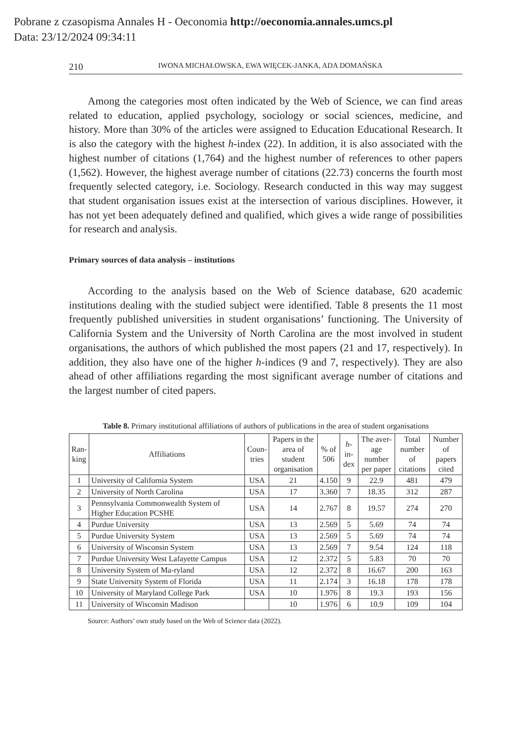Pobrane z czasopisma Annales H - Oeconomia http://oeconomia.annales.umcs.pl
Data: 23/12/2024 09:34:11
210 IWONA MICHAŁOWSKA, EWA WIĘCEK-JANKA, ADA DOMAŃSKA
Among the categories most often indicated by the Web of Science, we can find areas related to education, applied psychology, sociology or social sciences, medicine, and history. More than 30% of the articles were assigned to Education Educational Research. It is also the category with the highest h-index (22). In addition, it is also associated with the highest number of citations (1,764) and the highest number of references to other papers (1,562). However, the highest average number of citations (22.73) concerns the fourth most frequently selected category, i.e. Sociology. Research conducted in this way may suggest that student organisation issues exist at the intersection of various disciplines. However, it has not yet been adequately defined and qualified, which gives a wide range of possibilities for research and analysis.
Primary sources of data analysis – institutions
According to the analysis based on the Web of Science database, 620 academic institutions dealing with the studied subject were identified. Table 8 presents the 11 most frequently published universities in student organisations’ functioning. The University of California System and the University of North Carolina are the most involved in student organisations, the authors of which published the most papers (21 and 17, respectively). In addition, they also have one of the higher h-indices (9 and 7, respectively). They are also ahead of other affiliations regarding the most significant average number of citations and the largest number of cited papers.
Table 8. Primary institutional affiliations of authors of publications in the area of student organisations
| Ran- king | Affiliations | Coun- tries | Papers in the area of student organisation | % of 506 | h -in- dex | The aver- age number per paper | Total number of citations | Number of papers cited |
| --- | --- | --- | --- | --- | --- | --- | --- | --- |
| 1 | University of California System | USA | 21 | 4.150 | 9 | 22.9 | 481 | 479 |
| 2 | University of North Carolina | USA | 17 | 3.360 | 7 | 18.35 | 312 | 287 |
| 3 | Pennsylvania Commonwealth System of Higher Education PCSHE | USA | 14 | 2.767 | 8 | 19.57 | 274 | 270 |
| 4 | Purdue University | USA | 13 | 2.569 | 5 | 5.69 | 74 | 74 |
| 5 | Purdue University System | USA | 13 | 2.569 | 5 | 5.69 | 74 | 74 |
| 6 | University of Wisconsin System | USA | 13 | 2.569 | 7 | 9.54 | 124 | 118 |
| 7 | Purdue University West Lafayette Campus | USA | 12 | 2.372 | 5 | 5.83 | 70 | 70 |
| 8 | University System of Ma-ryland | USA | 12 | 2.372 | 8 | 16.67 | 200 | 163 |
| 9 | State University System of Florida | USA | 11 | 2.174 | 3 | 16.18 | 178 | 178 |
| 10 | University of Maryland College Park | USA | 10 | 1.976 | 8 | 19.3 | 193 | 156 |
| 11 | University of Wisconsin Madison | | 10 | 1.976 | 6 | 10.9 | 109 | 104 |
Source: Authors’ own study based on the Web of Science data (2022).